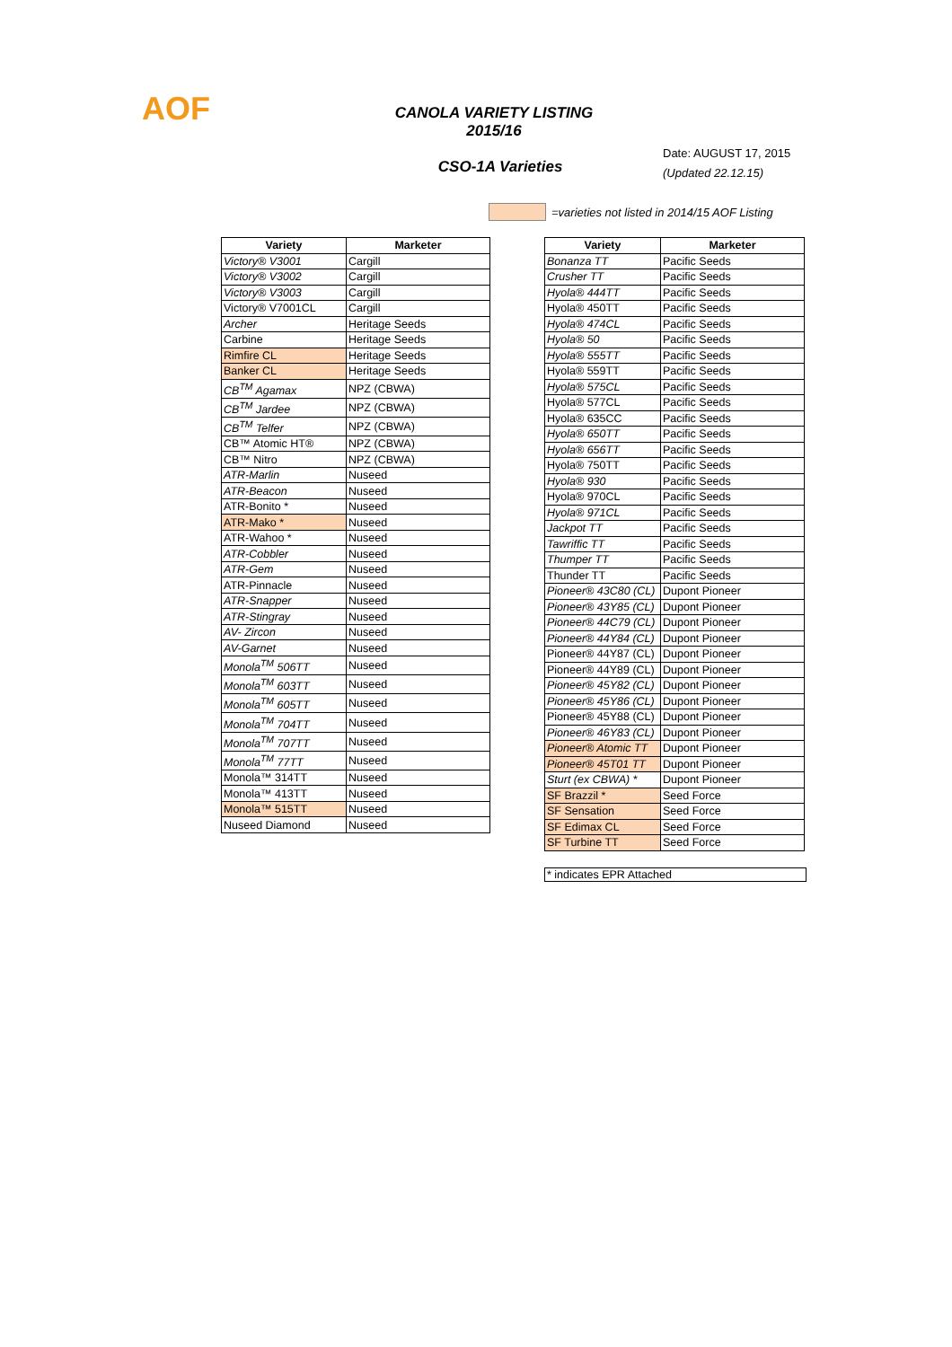AOF
CANOLA VARIETY LISTING
2015/16
CSO-1A Varieties
Date: AUGUST 17, 2015
(Updated 22.12.15)
=varieties not listed in 2014/15 AOF Listing
| Variety | Marketer |
| --- | --- |
| Victory® V3001 | Cargill |
| Victory® V3002 | Cargill |
| Victory® V3003 | Cargill |
| Victory® V7001CL | Cargill |
| Archer | Heritage Seeds |
| Carbine | Heritage Seeds |
| Rimfire CL | Heritage Seeds |
| Banker CL | Heritage Seeds |
| CB<sup>TM</sup> Agamax | NPZ (CBWA) |
| CB<sup>TM</sup> Jardee | NPZ (CBWA) |
| CB<sup>TM</sup> Telfer | NPZ (CBWA) |
| CB™ Atomic HT® | NPZ (CBWA) |
| CB™ Nitro | NPZ (CBWA) |
| ATR-Marlin | Nuseed |
| ATR-Beacon | Nuseed |
| ATR-Bonito * | Nuseed |
| ATR-Mako * | Nuseed |
| ATR-Wahoo * | Nuseed |
| ATR-Cobbler | Nuseed |
| ATR-Gem | Nuseed |
| ATR-Pinnacle | Nuseed |
| ATR-Snapper | Nuseed |
| ATR-Stingray | Nuseed |
| AV- Zircon | Nuseed |
| AV-Garnet | Nuseed |
| Monola<sup>TM</sup> 506TT | Nuseed |
| Monola<sup>TM</sup> 603TT | Nuseed |
| Monola<sup>TM</sup> 605TT | Nuseed |
| Monola<sup>TM</sup> 704TT | Nuseed |
| Monola<sup>TM</sup> 707TT | Nuseed |
| Monola<sup>TM</sup> 77TT | Nuseed |
| Monola™ 314TT | Nuseed |
| Monola™ 413TT | Nuseed |
| Monola™ 515TT | Nuseed |
| Nuseed Diamond | Nuseed |
| Variety | Marketer |
| --- | --- |
| Bonanza TT | Pacific Seeds |
| Crusher TT | Pacific Seeds |
| Hyola® 444TT | Pacific Seeds |
| Hyola® 450TT | Pacific Seeds |
| Hyola® 474CL | Pacific Seeds |
| Hyola® 50 | Pacific Seeds |
| Hyola® 555TT | Pacific Seeds |
| Hyola® 559TT | Pacific Seeds |
| Hyola® 575CL | Pacific Seeds |
| Hyola® 577CL | Pacific Seeds |
| Hyola® 635CC | Pacific Seeds |
| Hyola® 650TT | Pacific Seeds |
| Hyola® 656TT | Pacific Seeds |
| Hyola® 750TT | Pacific Seeds |
| Hyola® 930 | Pacific Seeds |
| Hyola® 970CL | Pacific Seeds |
| Hyola® 971CL | Pacific Seeds |
| Jackpot TT | Pacific Seeds |
| Tawriffic TT | Pacific Seeds |
| Thumper TT | Pacific Seeds |
| Thunder TT | Pacific Seeds |
| Pioneer® 43C80 (CL) | Dupont Pioneer |
| Pioneer® 43Y85 (CL) | Dupont Pioneer |
| Pioneer® 44C79 (CL) | Dupont Pioneer |
| Pioneer® 44Y84 (CL) | Dupont Pioneer |
| Pioneer® 44Y87 (CL) | Dupont Pioneer |
| Pioneer® 44Y89 (CL) | Dupont Pioneer |
| Pioneer® 45Y82 (CL) | Dupont Pioneer |
| Pioneer® 45Y86 (CL) | Dupont Pioneer |
| Pioneer® 45Y88 (CL) | Dupont Pioneer |
| Pioneer® 46Y83 (CL) | Dupont Pioneer |
| Pioneer® Atomic TT | Dupont Pioneer |
| Pioneer® 45T01 TT | Dupont Pioneer |
| Sturt (ex CBWA) * | Dupont Pioneer |
| SF Brazzil * | Seed Force |
| SF Sensation | Seed Force |
| SF Edimax CL | Seed Force |
| SF Turbine TT | Seed Force |
* indicates EPR Attached